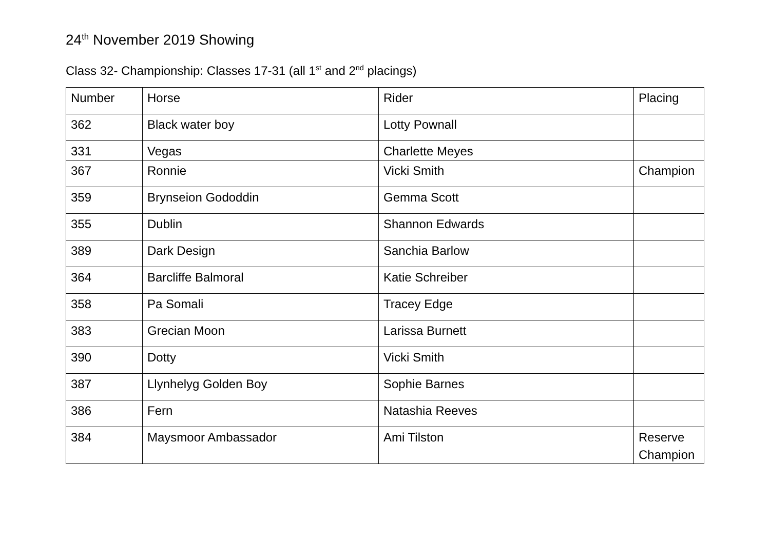24<sup>th</sup> November 2019 Showing
Class 32- Championship: Classes 17-31 (all 1<sup>st</sup> and 2<sup>nd</sup> placings)
| Number | Horse | Rider | Placing |
| 362 | Black water boy | Lotty Pownall | |
| 331 | Vegas | Charlette Meyes | |
| 367 | Ronnie | Vicki Smith | Champion |
| 359 | Brynseion Gododdin | Gemma Scott | |
| 355 | Dublin | Shannon Edwards | |
| 389 | Dark Design | Sanchia Barlow | |
| 364 | Barcliffe Balmoral | Katie Schreiber | |
| 358 | Pa Somali | Tracey Edge | |
| 383 | Grecian Moon | Larissa Burnett | |
| 390 | Dotty | Vicki Smith | |
| 387 | Llynhelyg Golden Boy | Sophie Barnes | |
| 386 | Fern | Natashia Reeves | |
| 384 | Maysmoor Ambassador | Ami Tilston | Reserve Champion |